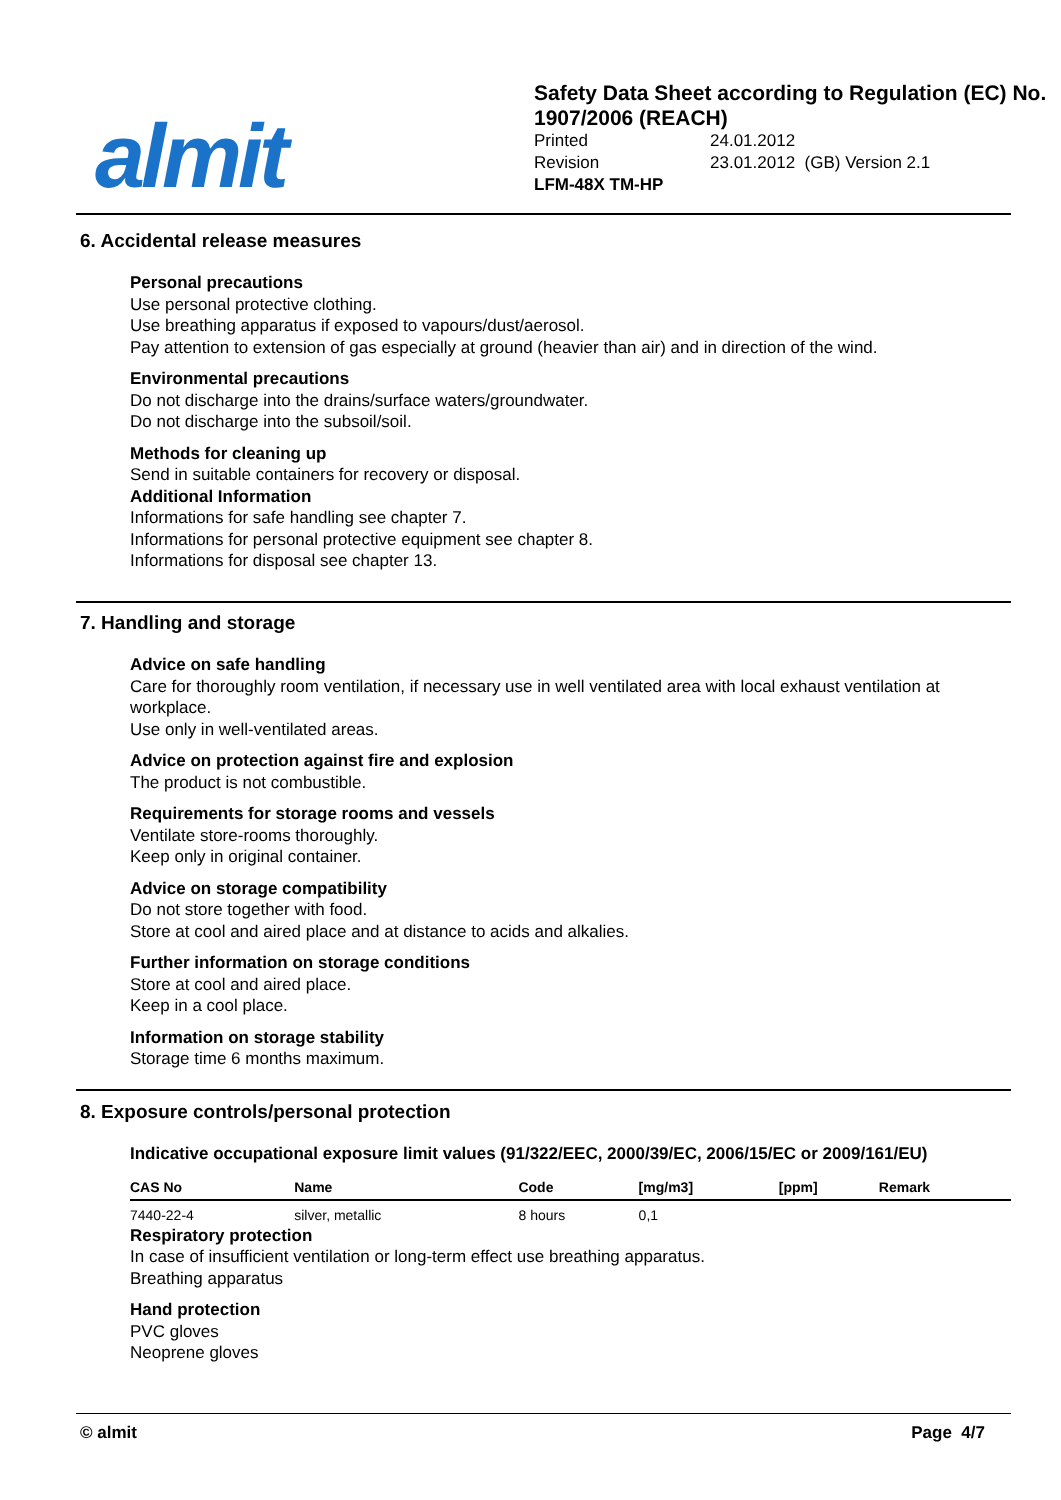almit
Safety Data Sheet according to Regulation (EC) No. 1907/2006 (REACH)
| Printed | 24.01.2012 |
| Revision | 23.01.2012 (GB) Version 2.1 |
LFM-48X TM-HP
6. Accidental release measures
Personal precautions
Use personal protective clothing.
Use breathing apparatus if exposed to vapours/dust/aerosol.
Pay attention to extension of gas especially at ground (heavier than air) and in direction of the wind.
Environmental precautions
Do not discharge into the drains/surface waters/groundwater.
Do not discharge into the subsoil/soil.
Methods for cleaning up
Send in suitable containers for recovery or disposal.
Additional Information
Informations for safe handling see chapter 7.
Informations for personal protective equipment see chapter 8.
Informations for disposal see chapter 13.
7. Handling and storage
Advice on safe handling
Care for thoroughly room ventilation, if necessary use in well ventilated area with local exhaust ventilation at workplace.
Use only in well-ventilated areas.
Advice on protection against fire and explosion
The product is not combustible.
Requirements for storage rooms and vessels
Ventilate store-rooms thoroughly.
Keep only in original container.
Advice on storage compatibility
Do not store together with food.
Store at cool and aired place and at distance to acids and alkalies.
Further information on storage conditions
Store at cool and aired place.
Keep in a cool place.
Information on storage stability
Storage time 6 months maximum.
8. Exposure controls/personal protection
Indicative occupational exposure limit values (91/322/EEC, 2000/39/EC, 2006/15/EC or 2009/161/EU)
| CAS No | Name | Code | [mg/m3] | [ppm] | Remark |
| --- | --- | --- | --- | --- | --- |
| 7440-22-4 | silver, metallic | 8 hours | 0,1 | | |
Respiratory protection
In case of insufficient ventilation or long-term effect use breathing apparatus.
Breathing apparatus
Hand protection
PVC gloves
Neoprene gloves
© almit Page 4/7